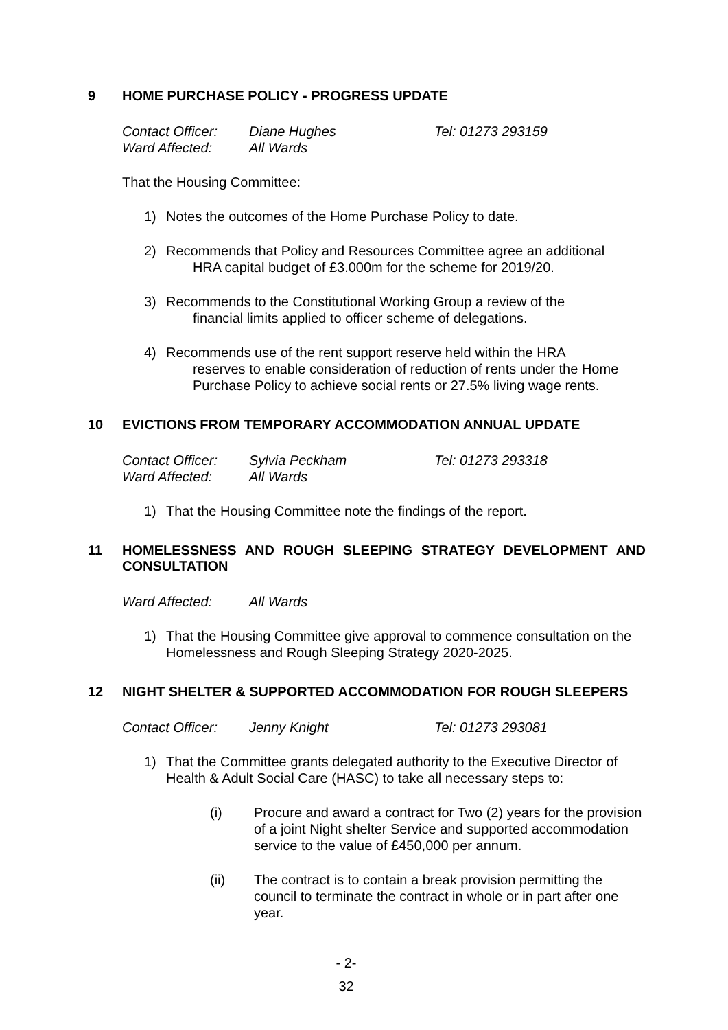9 HOME PURCHASE POLICY - PROGRESS UPDATE
Contact Officer: Diane Hughes Tel: 01273 293159 Ward Affected: All Wards
That the Housing Committee:
1) Notes the outcomes of the Home Purchase Policy to date.
2) Recommends that Policy and Resources Committee agree an additional
HRA capital budget of £3.000m for the scheme for 2019/20.
3) Recommends to the Constitutional Working Group a review of the
financial limits applied to officer scheme of delegations.
4) Recommends use of the rent support reserve held within the HRA
reserves to enable consideration of reduction of rents under the Home
Purchase Policy to achieve social rents or 27.5% living wage rents.
10 EVICTIONS FROM TEMPORARY ACCOMMODATION ANNUAL UPDATE
Contact Officer: Sylvia Peckham Tel: 01273 293318 Ward Affected: All Wards
1) That the Housing Committee note the findings of the report.
11 HOMELESSNESS AND ROUGH SLEEPING STRATEGY DEVELOPMENT AND CONSULTATION
Ward Affected: All Wards
1) That the Housing Committee give approval to commence consultation on the Homelessness and Rough Sleeping Strategy 2020-2025.
12 NIGHT SHELTER & SUPPORTED ACCOMMODATION FOR ROUGH SLEEPERS
Contact Officer: Jenny Knight Tel: 01273 293081
1) That the Committee grants delegated authority to the Executive Director of Health & Adult Social Care (HASC) to take all necessary steps to:
(i) Procure and award a contract for Two (2) years for the provision of a joint Night shelter Service and supported accommodation service to the value of £450,000 per annum.
(ii) The contract is to contain a break provision permitting the council to terminate the contract in whole or in part after one year.
- 2-
32